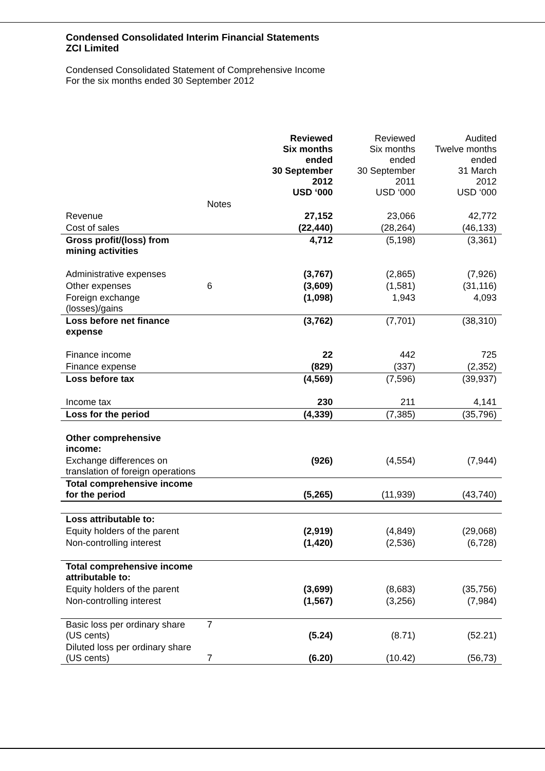Condensed Consolidated Interim Financial Statements
ZCI Limited
Condensed Consolidated Statement of Comprehensive Income
For the six months ended 30 September 2012
| | | Reviewed Six months ended 30 September 2012 USD ‘000 | Reviewed Six months ended 30 September 2011 USD ‘000 | Audited Twelve months ended 31 March 2012 USD ‘000 |
| --- | --- | --- | --- | --- |
| | Notes | | | |
| Revenue | | 27,152 | 23,066 | 42,772 |
| Cost of sales | | (22,440) | (28,264) | (46,133) |
| Gross profit/(loss) from mining activities | | 4,712 | (5,198) | (3,361) |
| Administrative expenses | | (3,767) | (2,865) | (7,926) |
| Other expenses | 6 | (3,609) | (1,581) | (31,116) |
| Foreign exchange (losses)/gains | | (1,098) | 1,943 | 4,093 |
| Loss before net finance expense | | (3,762) | (7,701) | (38,310) |
| Finance income | | 22 | 442 | 725 |
| Finance expense | | (829) | (337) | (2,352) |
| Loss before tax | | (4,569) | (7,596) | (39,937) |
| Income tax | | 230 | 211 | 4,141 |
| Loss for the period | | (4,339) | (7,385) | (35,796) |
| Other comprehensive income: | | | | |
| Exchange differences on translation of foreign operations | | (926) | (4,554) | (7,944) |
| Total comprehensive income for the period | | (5,265) | (11,939) | (43,740) |
| Loss attributable to: | | | | |
| Equity holders of the parent | | (2,919) | (4,849) | (29,068) |
| Non-controlling interest | | (1,420) | (2,536) | (6,728) |
| Total comprehensive income attributable to: | | | | |
| Equity holders of the parent | | (3,699) | (8,683) | (35,756) |
| Non-controlling interest | | (1,567) | (3,256) | (7,984) |
| Basic loss per ordinary share (US cents) | 7 | (5.24) | (8.71) | (52.21) |
| Diluted loss per ordinary share (US cents) | 7 | (6.20) | (10.42) | (56,73) |